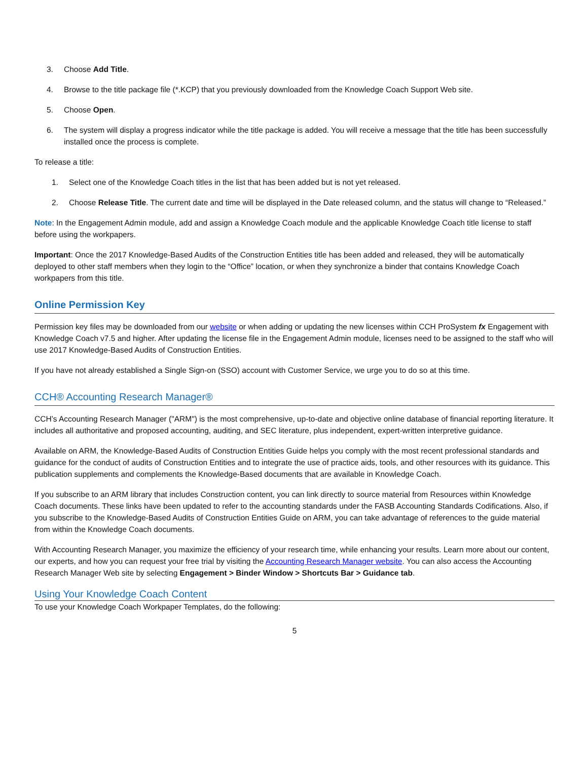3. Choose Add Title.
4. Browse to the title package file (*.KCP) that you previously downloaded from the Knowledge Coach Support Web site.
5. Choose Open.
6. The system will display a progress indicator while the title package is added. You will receive a message that the title has been successfully installed once the process is complete.
To release a title:
1. Select one of the Knowledge Coach titles in the list that has been added but is not yet released.
2. Choose Release Title. The current date and time will be displayed in the Date released column, and the status will change to “Released.”
Note: In the Engagement Admin module, add and assign a Knowledge Coach module and the applicable Knowledge Coach title license to staff before using the workpapers.
Important: Once the 2017 Knowledge-Based Audits of the Construction Entities title has been added and released, they will be automatically deployed to other staff members when they login to the “Office” location, or when they synchronize a binder that contains Knowledge Coach workpapers from this title.
Online Permission Key
Permission key files may be downloaded from our website or when adding or updating the new licenses within CCH ProSystem fx Engagement with Knowledge Coach v7.5 and higher. After updating the license file in the Engagement Admin module, licenses need to be assigned to the staff who will use 2017 Knowledge-Based Audits of Construction Entities.
If you have not already established a Single Sign-on (SSO) account with Customer Service, we urge you to do so at this time.
CCH® Accounting Research Manager®
CCH’s Accounting Research Manager ("ARM") is the most comprehensive, up-to-date and objective online database of financial reporting literature. It includes all authoritative and proposed accounting, auditing, and SEC literature, plus independent, expert-written interpretive guidance.
Available on ARM, the Knowledge-Based Audits of Construction Entities Guide helps you comply with the most recent professional standards and guidance for the conduct of audits of Construction Entities and to integrate the use of practice aids, tools, and other resources with its guidance. This publication supplements and complements the Knowledge-Based documents that are available in Knowledge Coach.
If you subscribe to an ARM library that includes Construction content, you can link directly to source material from Resources within Knowledge Coach documents. These links have been updated to refer to the accounting standards under the FASB Accounting Standards Codifications. Also, if you subscribe to the Knowledge-Based Audits of Construction Entities Guide on ARM, you can take advantage of references to the guide material from within the Knowledge Coach documents.
With Accounting Research Manager, you maximize the efficiency of your research time, while enhancing your results. Learn more about our content, our experts, and how you can request your free trial by visiting the Accounting Research Manager website. You can also access the Accounting Research Manager Web site by selecting Engagement > Binder Window > Shortcuts Bar > Guidance tab.
Using Your Knowledge Coach Content
To use your Knowledge Coach Workpaper Templates, do the following:
5